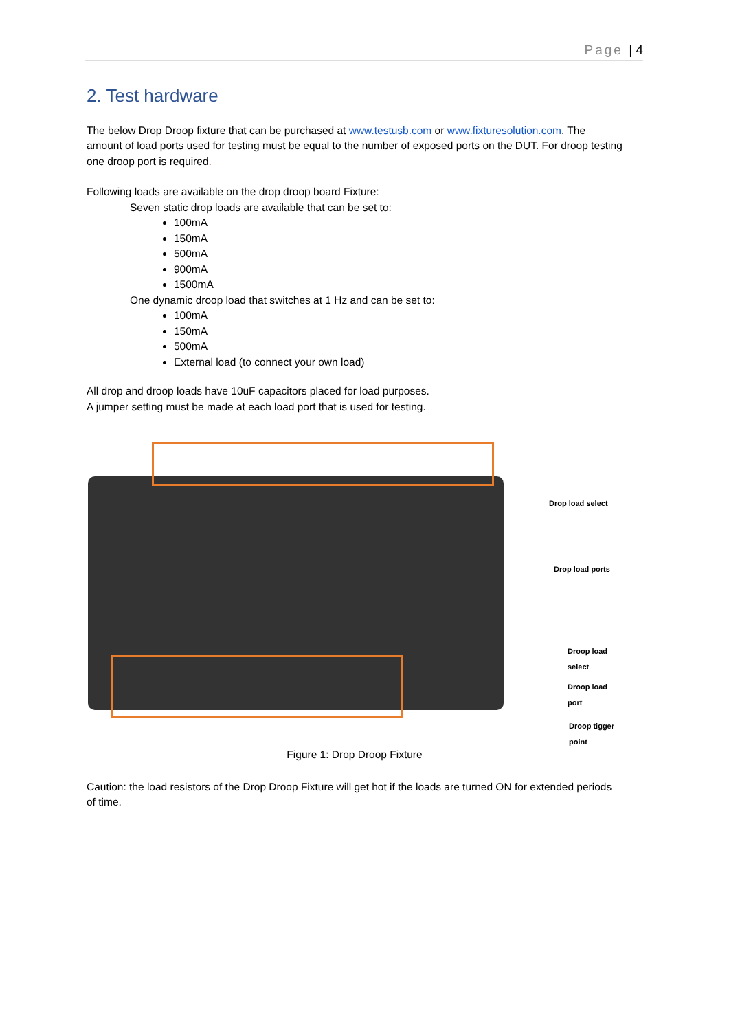Page | 4
2. Test hardware
The below Drop Droop fixture that can be purchased at www.testusb.com or www.fixturesolution.com. The amount of load ports used for testing must be equal to the number of exposed ports on the DUT. For droop testing one droop port is required.
Following loads are available on the drop droop board Fixture:
Seven static drop loads are available that can be set to:
100mA
150mA
500mA
900mA
1500mA
One dynamic droop load that switches at 1 Hz and can be set to:
100mA
150mA
500mA
External load (to connect your own load)
All drop and droop loads have 10uF capacitors placed for load purposes.
A jumper setting must be made at each load port that is used for testing.
Drop load select
Drop load ports
Droop load select
Droop load port
Droop tigger point
Figure 1: Drop Droop Fixture
Caution: the load resistors of the Drop Droop Fixture will get hot if the loads are turned ON for extended periods of time.